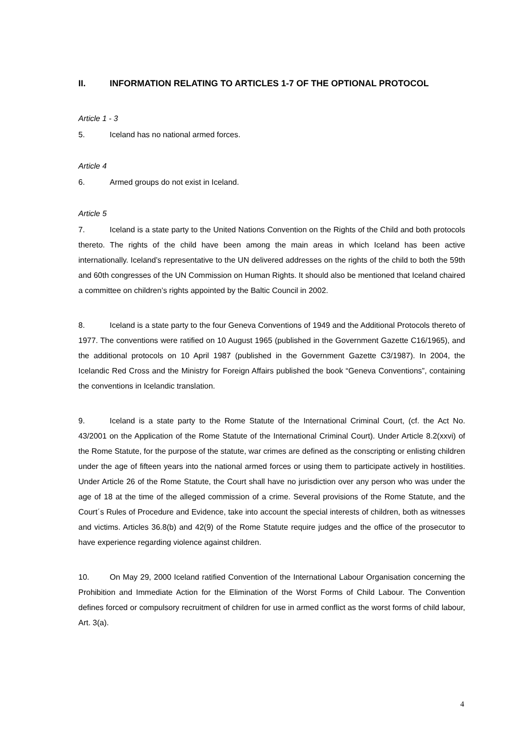II. INFORMATION RELATING TO ARTICLES 1-7 OF THE OPTIONAL PROTOCOL
Article 1 - 3
5. Iceland has no national armed forces.
Article 4
6. Armed groups do not exist in Iceland.
Article 5
7. Iceland is a state party to the United Nations Convention on the Rights of the Child and both protocols thereto. The rights of the child have been among the main areas in which Iceland has been active internationally. Iceland’s representative to the UN delivered addresses on the rights of the child to both the 59th and 60th congresses of the UN Commission on Human Rights. It should also be mentioned that Iceland chaired a committee on children’s rights appointed by the Baltic Council in 2002.
8. Iceland is a state party to the four Geneva Conventions of 1949 and the Additional Protocols thereto of 1977. The conventions were ratified on 10 August 1965 (published in the Government Gazette C16/1965), and the additional protocols on 10 April 1987 (published in the Government Gazette C3/1987). In 2004, the Icelandic Red Cross and the Ministry for Foreign Affairs published the book “Geneva Conventions”, containing the conventions in Icelandic translation.
9. Iceland is a state party to the Rome Statute of the International Criminal Court, (cf. the Act No. 43/2001 on the Application of the Rome Statute of the International Criminal Court). Under Article 8.2(xxvi) of the Rome Statute, for the purpose of the statute, war crimes are defined as the conscripting or enlisting children under the age of fifteen years into the national armed forces or using them to participate actively in hostilities. Under Article 26 of the Rome Statute, the Court shall have no jurisdiction over any person who was under the age of 18 at the time of the alleged commission of a crime. Several provisions of the Rome Statute, and the Court´s Rules of Procedure and Evidence, take into account the special interests of children, both as witnesses and victims. Articles 36.8(b) and 42(9) of the Rome Statute require judges and the office of the prosecutor to have experience regarding violence against children.
10. On May 29, 2000 Iceland ratified Convention of the International Labour Organisation concerning the Prohibition and Immediate Action for the Elimination of the Worst Forms of Child Labour. The Convention defines forced or compulsory recruitment of children for use in armed conflict as the worst forms of child labour, Art. 3(a).
4